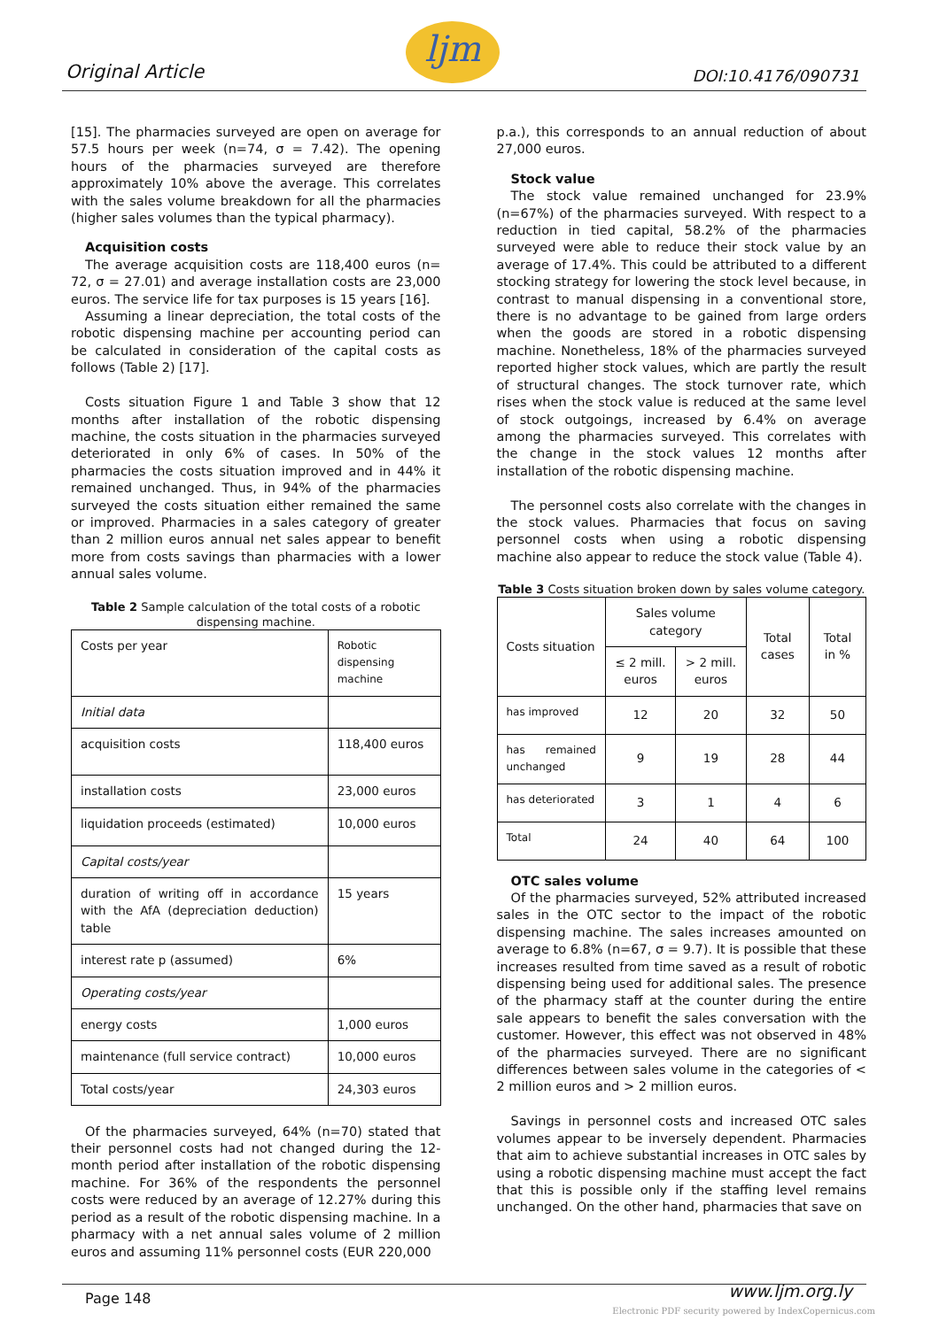Original Article
ljm
DOI:10.4176/090731
[15]. The pharmacies surveyed are open on average for 57.5 hours per week (n=74, σ = 7.42). The opening hours of the pharmacies surveyed are therefore approximately 10% above the average. This correlates with the sales volume breakdown for all the pharmacies (higher sales volumes than the typical pharmacy).
Acquisition costs
The average acquisition costs are 118,400 euros (n= 72, σ = 27.01) and average installation costs are 23,000 euros. The service life for tax purposes is 15 years [16].
Assuming a linear depreciation, the total costs of the robotic dispensing machine per accounting period can be calculated in consideration of the capital costs as follows (Table 2) [17].
Costs situation Figure 1 and Table 3 show that 12 months after installation of the robotic dispensing machine, the costs situation in the pharmacies surveyed deteriorated in only 6% of cases. In 50% of the pharmacies the costs situation improved and in 44% it remained unchanged. Thus, in 94% of the pharmacies surveyed the costs situation either remained the same or improved. Pharmacies in a sales category of greater than 2 million euros annual net sales appear to benefit more from costs savings than pharmacies with a lower annual sales volume.
Table 2 Sample calculation of the total costs of a robotic dispensing machine.
| Costs per year | Robotic dispensing machine |
| Initial data | |
| acquisition costs | 118,400 euros |
| installation costs | 23,000 euros |
| liquidation proceeds (estimated) | 10,000 euros |
| Capital costs/year | |
| duration of writing off in accordance with the AfA (depreciation deduction) table | 15 years |
| interest rate p (assumed) | 6% |
| Operating costs/year | |
| energy costs | 1,000 euros |
| maintenance (full service contract) | 10,000 euros |
| Total costs/year | 24,303 euros |
Of the pharmacies surveyed, 64% (n=70) stated that their personnel costs had not changed during the 12-month period after installation of the robotic dispensing machine. For 36% of the respondents the personnel costs were reduced by an average of 12.27% during this period as a result of the robotic dispensing machine. In a pharmacy with a net annual sales volume of 2 million euros and assuming 11% personnel costs (EUR 220,000
p.a.), this corresponds to an annual reduction of about 27,000 euros.
Stock value
The stock value remained unchanged for 23.9% (n=67%) of the pharmacies surveyed. With respect to a reduction in tied capital, 58.2% of the pharmacies surveyed were able to reduce their stock value by an average of 17.4%. This could be attributed to a different stocking strategy for lowering the stock level because, in contrast to manual dispensing in a conventional store, there is no advantage to be gained from large orders when the goods are stored in a robotic dispensing machine. Nonetheless, 18% of the pharmacies surveyed reported higher stock values, which are partly the result of structural changes. The stock turnover rate, which rises when the stock value is reduced at the same level of stock outgoings, increased by 6.4% on average among the pharmacies surveyed. This correlates with the change in the stock values 12 months after installation of the robotic dispensing machine.
The personnel costs also correlate with the changes in the stock values. Pharmacies that focus on saving personnel costs when using a robotic dispensing machine also appear to reduce the stock value (Table 4).
Table 3 Costs situation broken down by sales volume category.
| Costs situation | Sales volume category | | Total cases | Total in % |
| | ≤ 2 mill. euros | > 2 mill. euros | | |
| has improved | 12 | 20 | 32 | 50 |
| has remained unchanged | 9 | 19 | 28 | 44 |
| has deteriorated | 3 | 1 | 4 | 6 |
| Total | 24 | 40 | 64 | 100 |
OTC sales volume
Of the pharmacies surveyed, 52% attributed increased sales in the OTC sector to the impact of the robotic dispensing machine. The sales increases amounted on average to 6.8% (n=67, σ = 9.7). It is possible that these increases resulted from time saved as a result of robotic dispensing being used for additional sales. The presence of the pharmacy staff at the counter during the entire sale appears to benefit the sales conversation with the customer. However, this effect was not observed in 48% of the pharmacies surveyed. There are no significant differences between sales volume in the categories of < 2 million euros and > 2 million euros.
Savings in personnel costs and increased OTC sales volumes appear to be inversely dependent. Pharmacies that aim to achieve substantial increases in OTC sales by using a robotic dispensing machine must accept the fact that this is possible only if the staffing level remains unchanged. On the other hand, pharmacies that save on
Page 148 www.ljm.org.ly
Electronic PDF security powered by IndexCopernicus.com